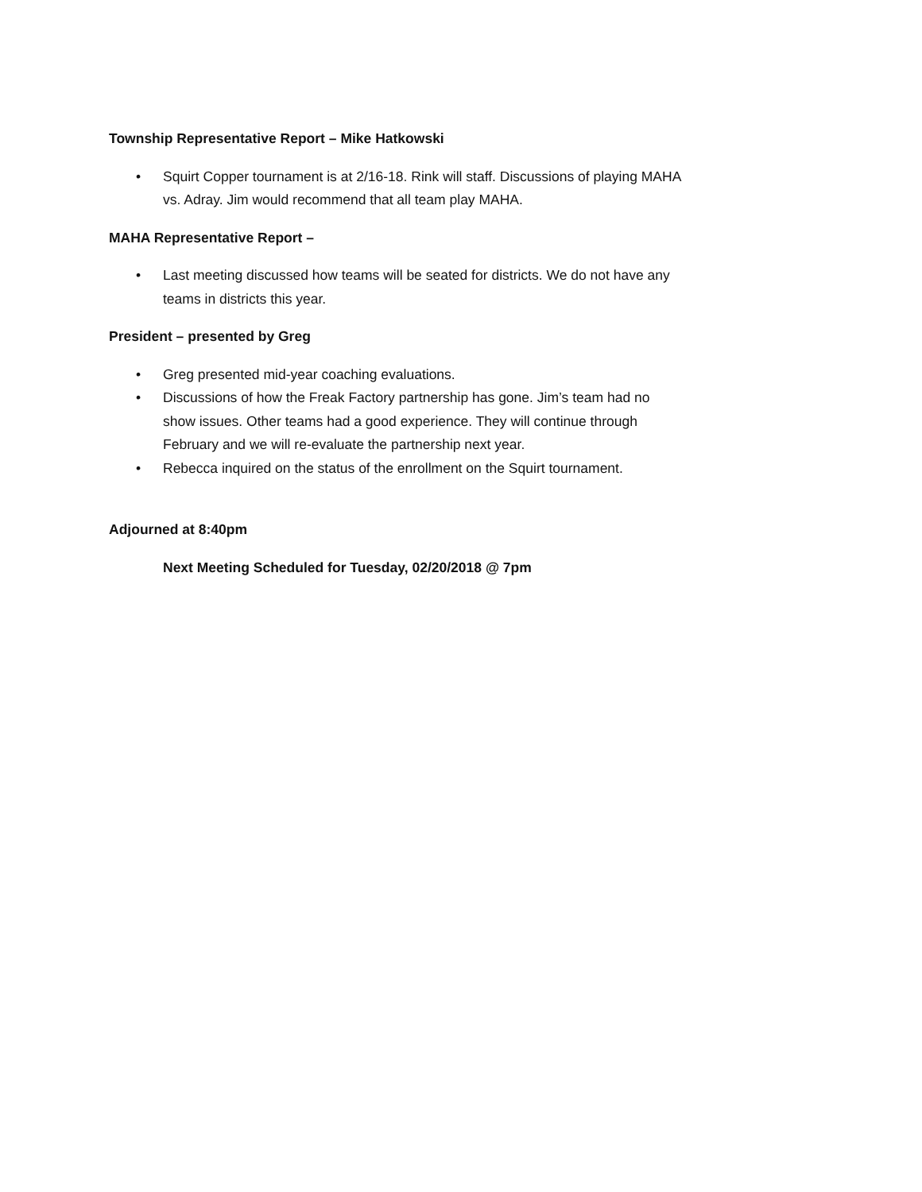Township Representative Report – Mike Hatkowski
• Squirt Copper tournament is at 2/16-18. Rink will staff. Discussions of playing MAHA vs. Adray. Jim would recommend that all team play MAHA.
MAHA Representative Report –
• Last meeting discussed how teams will be seated for districts. We do not have any teams in districts this year.
President – presented by Greg
• Greg presented mid-year coaching evaluations.
• Discussions of how the Freak Factory partnership has gone. Jim’s team had no show issues. Other teams had a good experience. They will continue through February and we will re-evaluate the partnership next year.
• Rebecca inquired on the status of the enrollment on the Squirt tournament.
Adjourned at 8:40pm
Next Meeting Scheduled for Tuesday, 02/20/2018 @ 7pm